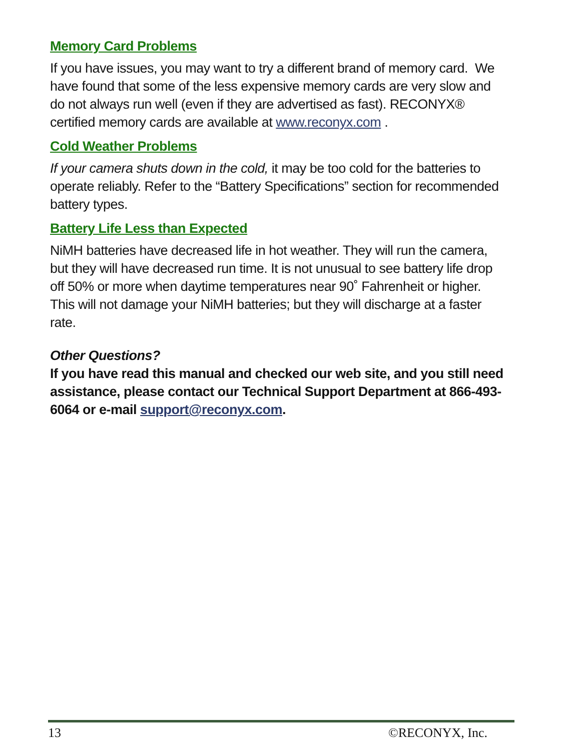Memory Card Problems
If you have issues, you may want to try a different brand of memory card. We have found that some of the less expensive memory cards are very slow and do not always run well (even if they are advertised as fast). RECONYX® certified memory cards are available at www.reconyx.com .
Cold Weather Problems
If your camera shuts down in the cold, it may be too cold for the batteries to operate reliably. Refer to the “Battery Specifications” section for recommended battery types.
Battery Life Less than Expected
NiMH batteries have decreased life in hot weather. They will run the camera, but they will have decreased run time. It is not unusual to see battery life drop off 50% or more when daytime temperatures near 90˚ Fahrenheit or higher. This will not damage your NiMH batteries; but they will discharge at a faster rate.
Other Questions?
If you have read this manual and checked our web site, and you still need assistance, please contact our Technical Support Department at 866-493-6064 or e-mail support@reconyx.com.
13 ©RECONYX, Inc.